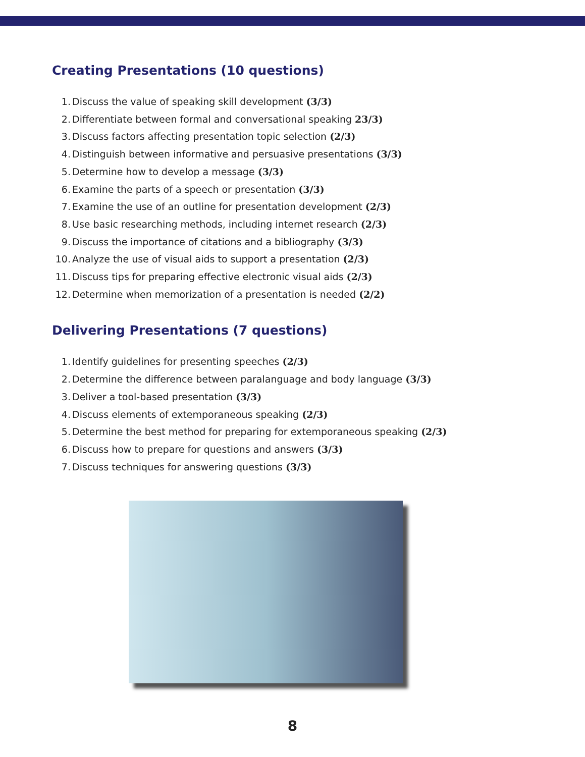Creating Presentations (10 questions)
1. Discuss the value of speaking skill development (3/3)
2. Differentiate between formal and conversational speaking 23/3)
3. Discuss factors affecting presentation topic selection (2/3)
4. Distinguish between informative and persuasive presentations (3/3)
5. Determine how to develop a message (3/3)
6. Examine the parts of a speech or presentation (3/3)
7. Examine the use of an outline for presentation development (2/3)
8. Use basic researching methods, including internet research (2/3)
9. Discuss the importance of citations and a bibliography (3/3)
10. Analyze the use of visual aids to support a presentation (2/3)
11. Discuss tips for preparing effective electronic visual aids (2/3)
12. Determine when memorization of a presentation is needed (2/2)
Delivering Presentations (7 questions)
1. Identify guidelines for presenting speeches (2/3)
2. Determine the difference between paralanguage and body language (3/3)
3. Deliver a tool-based presentation (3/3)
4. Discuss elements of extemporaneous speaking (2/3)
5. Determine the best method for preparing for extemporaneous speaking (2/3)
6. Discuss how to prepare for questions and answers (3/3)
7. Discuss techniques for answering questions (3/3)
8